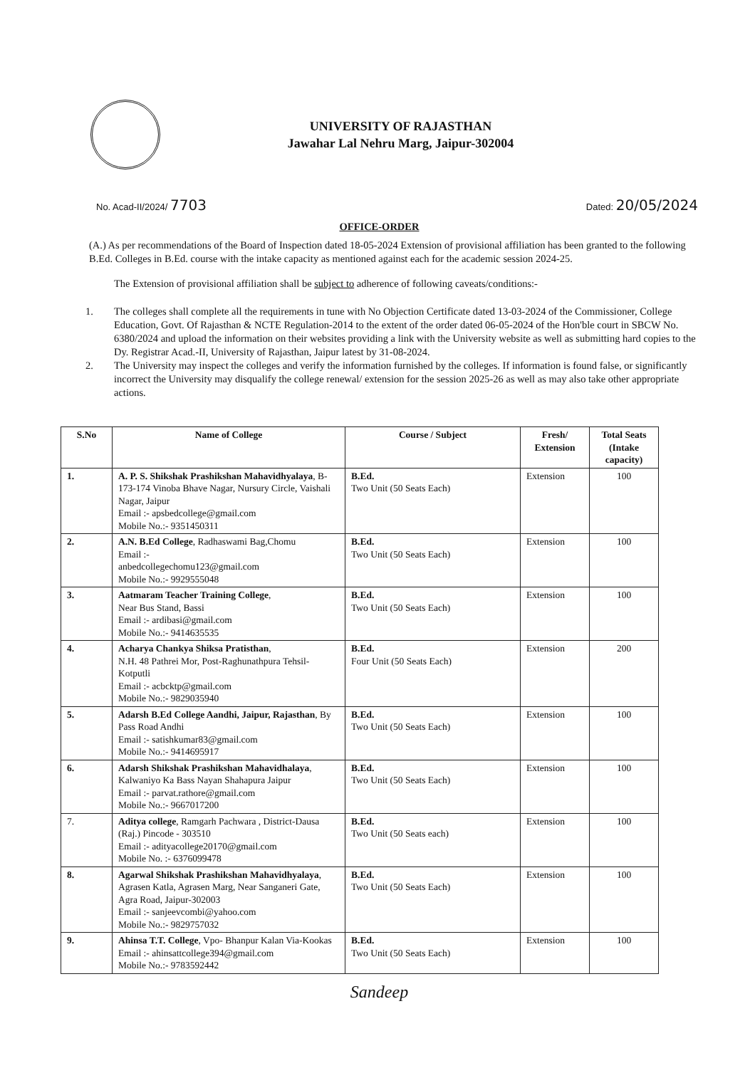UNIVERSITY OF RAJASTHAN
Jawahar Lal Nehru Marg, Jaipur-302004
No. Acad-II/2024/ 7703
Dated: 20/05/2024
OFFICE-ORDER
(A.) As per recommendations of the Board of Inspection dated 18-05-2024 Extension of provisional affiliation has been granted to the following B.Ed. Colleges in B.Ed. course with the intake capacity as mentioned against each for the academic session 2024-25.
The Extension of provisional affiliation shall be subject to adherence of following caveats/conditions:-
1. The colleges shall complete all the requirements in tune with No Objection Certificate dated 13-03-2024 of the Commissioner, College Education, Govt. Of Rajasthan & NCTE Regulation-2014 to the extent of the order dated 06-05-2024 of the Hon'ble court in SBCW No. 6380/2024 and upload the information on their websites providing a link with the University website as well as submitting hard copies to the Dy. Registrar Acad.-II, University of Rajasthan, Jaipur latest by 31-08-2024.
2. The University may inspect the colleges and verify the information furnished by the colleges. If information is found false, or significantly incorrect the University may disqualify the college renewal/ extension for the session 2025-26 as well as may also take other appropriate actions.
| S.No | Name of College | Course / Subject | Fresh/ Extension | Total Seats (Intake capacity) |
| --- | --- | --- | --- | --- |
| 1. | A. P. S. Shikshak Prashikshan Mahavidhyalaya , B-173-174 Vinoba Bhave Nagar, Nursury Circle, Vaishali Nagar, Jaipur Email :- apsbedcollege@gmail.com Mobile No.:- 9351450311 | B.Ed. Two Unit (50 Seats Each) | Extension | 100 |
| 2. | A.N. B.Ed College , Radhaswami Bag,Chomu Email :- anbedcollegechomu123@gmail.com Mobile No.:- 9929555048 | B.Ed. Two Unit (50 Seats Each) | Extension | 100 |
| 3. | Aatmaram Teacher Training College , Near Bus Stand, Bassi Email :- ardibasi@gmail.com Mobile No.:- 9414635535 | B.Ed. Two Unit (50 Seats Each) | Extension | 100 |
| 4. | Acharya Chankya Shiksa Pratisthan , N.H. 48 Pathrei Mor, Post-Raghunathpura Tehsil- Kotputli Email :- acbcktp@gmail.com Mobile No.:- 9829035940 | B.Ed. Four Unit (50 Seats Each) | Extension | 200 |
| 5. | Adarsh B.Ed College Aandhi, Jaipur, Rajasthan , By Pass Road Andhi Email :- satishkumar83@gmail.com Mobile No.:- 9414695917 | B.Ed. Two Unit (50 Seats Each) | Extension | 100 |
| 6. | Adarsh Shikshak Prashikshan Mahavidhalaya , Kalwaniyo Ka Bass Nayan Shahapura Jaipur Email :- parvat.rathore@gmail.com Mobile No.:- 9667017200 | B.Ed. Two Unit (50 Seats Each) | Extension | 100 |
| 7. | Aditya college , Ramgarh Pachwara , District-Dausa (Raj.) Pincode - 303510 Email :- adityacollege20170@gmail.com Mobile No. :- 6376099478 | B.Ed. Two Unit (50 Seats each) | Extension | 100 |
| 8. | Agarwal Shikshak Prashikshan Mahavidhyalaya , Agrasen Katla, Agrasen Marg, Near Sanganeri Gate, Agra Road, Jaipur-302003 Email :- sanjeevcombi@yahoo.com Mobile No.:- 9829757032 | B.Ed. Two Unit (50 Seats Each) | Extension | 100 |
| 9. | Ahinsa T.T. College , Vpo- Bhanpur Kalan Via-Kookas Email :- ahinsattcollege394@gmail.com Mobile No.:- 9783592442 | B.Ed. Two Unit (50 Seats Each) | Extension | 100 |
Sandeep